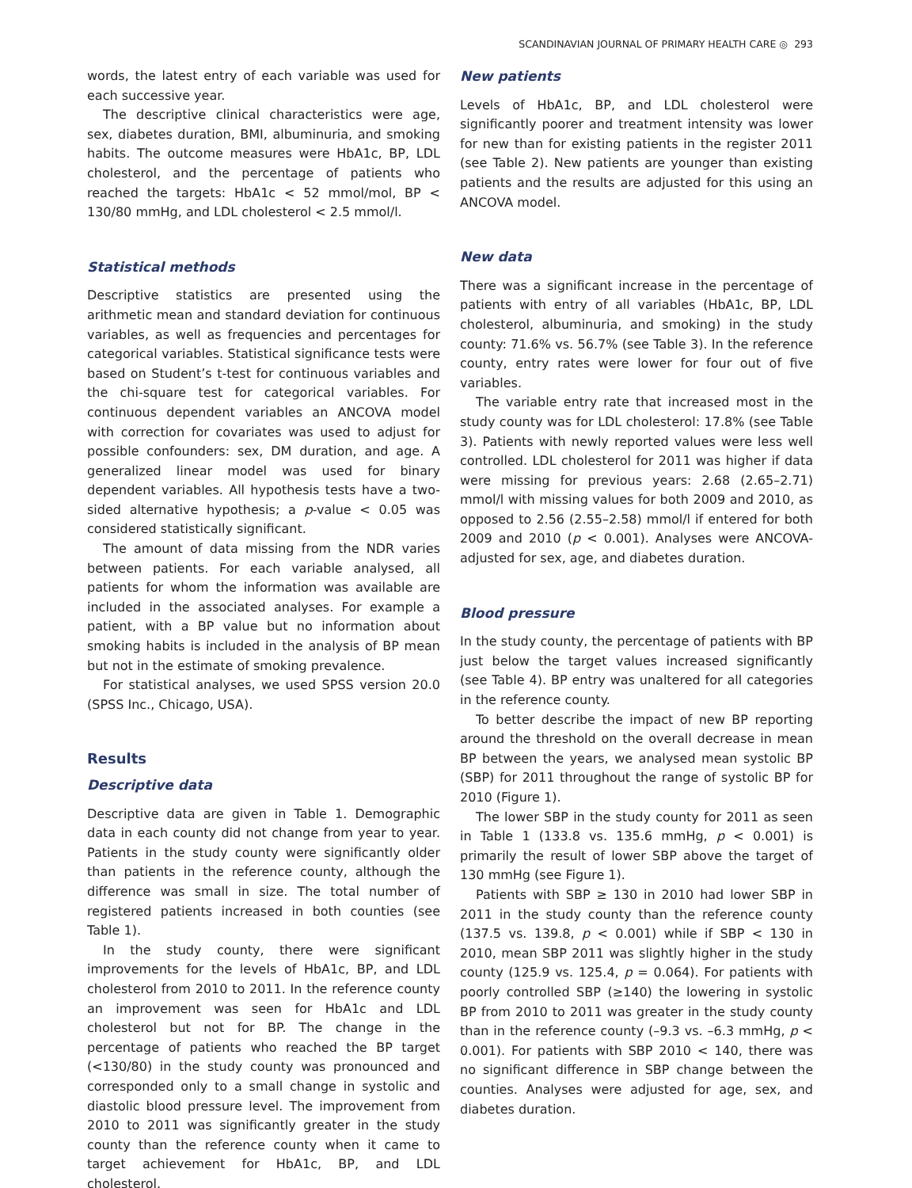SCANDINAVIAN JOURNAL OF PRIMARY HEALTH CARE ◎ 293
words, the latest entry of each variable was used for each successive year.
The descriptive clinical characteristics were age, sex, diabetes duration, BMI, albuminuria, and smoking habits. The outcome measures were HbA1c, BP, LDL cholesterol, and the percentage of patients who reached the targets: HbA1c < 52 mmol/mol, BP < 130/80 mmHg, and LDL cholesterol < 2.5 mmol/l.
Statistical methods
Descriptive statistics are presented using the arithmetic mean and standard deviation for continuous variables, as well as frequencies and percentages for categorical variables. Statistical significance tests were based on Student’s t-test for continuous variables and the chi-square test for categorical variables. For continuous dependent variables an ANCOVA model with correction for covariates was used to adjust for possible confounders: sex, DM duration, and age. A generalized linear model was used for binary dependent variables. All hypothesis tests have a two-sided alternative hypothesis; a p-value < 0.05 was considered statistically significant.
The amount of data missing from the NDR varies between patients. For each variable analysed, all patients for whom the information was available are included in the associated analyses. For example a patient, with a BP value but no information about smoking habits is included in the analysis of BP mean but not in the estimate of smoking prevalence.
For statistical analyses, we used SPSS version 20.0 (SPSS Inc., Chicago, USA).
Results
Descriptive data
Descriptive data are given in Table 1. Demographic data in each county did not change from year to year. Patients in the study county were significantly older than patients in the reference county, although the difference was small in size. The total number of registered patients increased in both counties (see Table 1).
In the study county, there were significant improvements for the levels of HbA1c, BP, and LDL cholesterol from 2010 to 2011. In the reference county an improvement was seen for HbA1c and LDL cholesterol but not for BP. The change in the percentage of patients who reached the BP target (<130/80) in the study county was pronounced and corresponded only to a small change in systolic and diastolic blood pressure level. The improvement from 2010 to 2011 was significantly greater in the study county than the reference county when it came to target achievement for HbA1c, BP, and LDL cholesterol.
New patients
Levels of HbA1c, BP, and LDL cholesterol were significantly poorer and treatment intensity was lower for new than for existing patients in the register 2011 (see Table 2). New patients are younger than existing patients and the results are adjusted for this using an ANCOVA model.
New data
There was a significant increase in the percentage of patients with entry of all variables (HbA1c, BP, LDL cholesterol, albuminuria, and smoking) in the study county: 71.6% vs. 56.7% (see Table 3). In the reference county, entry rates were lower for four out of five variables.
The variable entry rate that increased most in the study county was for LDL cholesterol: 17.8% (see Table 3). Patients with newly reported values were less well controlled. LDL cholesterol for 2011 was higher if data were missing for previous years: 2.68 (2.65–2.71) mmol/l with missing values for both 2009 and 2010, as opposed to 2.56 (2.55–2.58) mmol/l if entered for both 2009 and 2010 (p < 0.001). Analyses were ANCOVA-adjusted for sex, age, and diabetes duration.
Blood pressure
In the study county, the percentage of patients with BP just below the target values increased significantly (see Table 4). BP entry was unaltered for all categories in the reference county.
To better describe the impact of new BP reporting around the threshold on the overall decrease in mean BP between the years, we analysed mean systolic BP (SBP) for 2011 throughout the range of systolic BP for 2010 (Figure 1).
The lower SBP in the study county for 2011 as seen in Table 1 (133.8 vs. 135.6 mmHg, p < 0.001) is primarily the result of lower SBP above the target of 130 mmHg (see Figure 1).
Patients with SBP ≥ 130 in 2010 had lower SBP in 2011 in the study county than the reference county (137.5 vs. 139.8, p < 0.001) while if SBP < 130 in 2010, mean SBP 2011 was slightly higher in the study county (125.9 vs. 125.4, p = 0.064). For patients with poorly controlled SBP (≥140) the lowering in systolic BP from 2010 to 2011 was greater in the study county than in the reference county (–9.3 vs. –6.3 mmHg, p < 0.001). For patients with SBP 2010 < 140, there was no significant difference in SBP change between the counties. Analyses were adjusted for age, sex, and diabetes duration.